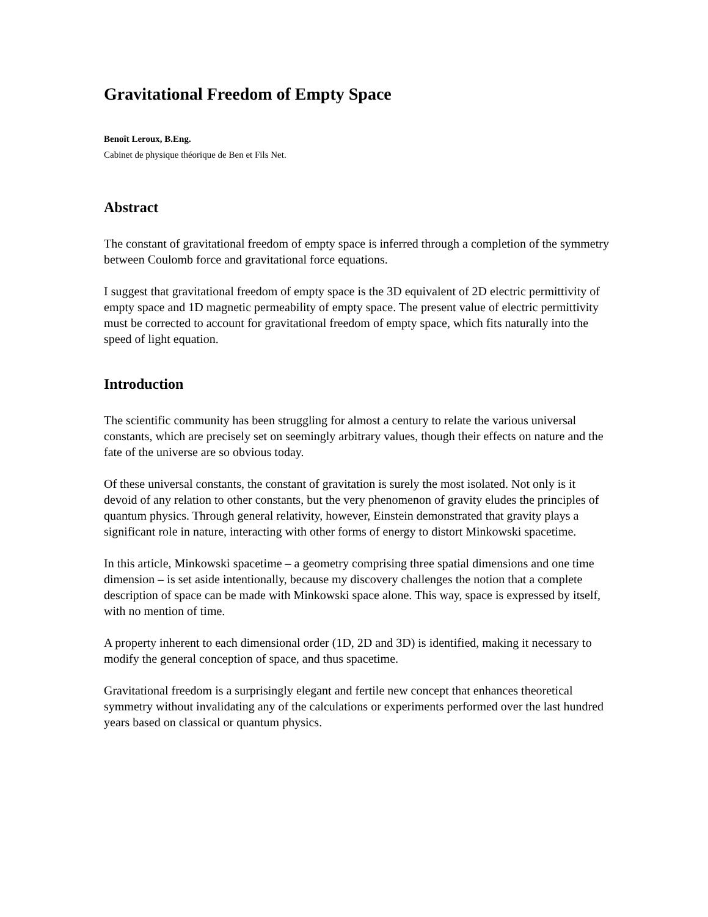Gravitational Freedom of Empty Space
Benoît Leroux, B.Eng.
Cabinet de physique théorique de Ben et Fils Net.
Abstract
The constant of gravitational freedom of empty space is inferred through a completion of the symmetry between Coulomb force and gravitational force equations.
I suggest that gravitational freedom of empty space is the 3D equivalent of 2D electric permittivity of empty space and 1D magnetic permeability of empty space. The present value of electric permittivity must be corrected to account for gravitational freedom of empty space, which fits naturally into the speed of light equation.
Introduction
The scientific community has been struggling for almost a century to relate the various universal constants, which are precisely set on seemingly arbitrary values, though their effects on nature and the fate of the universe are so obvious today.
Of these universal constants, the constant of gravitation is surely the most isolated. Not only is it devoid of any relation to other constants, but the very phenomenon of gravity eludes the principles of quantum physics. Through general relativity, however, Einstein demonstrated that gravity plays a significant role in nature, interacting with other forms of energy to distort Minkowski spacetime.
In this article, Minkowski spacetime – a geometry comprising three spatial dimensions and one time dimension – is set aside intentionally, because my discovery challenges the notion that a complete description of space can be made with Minkowski space alone. This way, space is expressed by itself, with no mention of time.
A property inherent to each dimensional order (1D, 2D and 3D) is identified, making it necessary to modify the general conception of space, and thus spacetime.
Gravitational freedom is a surprisingly elegant and fertile new concept that enhances theoretical symmetry without invalidating any of the calculations or experiments performed over the last hundred years based on classical or quantum physics.